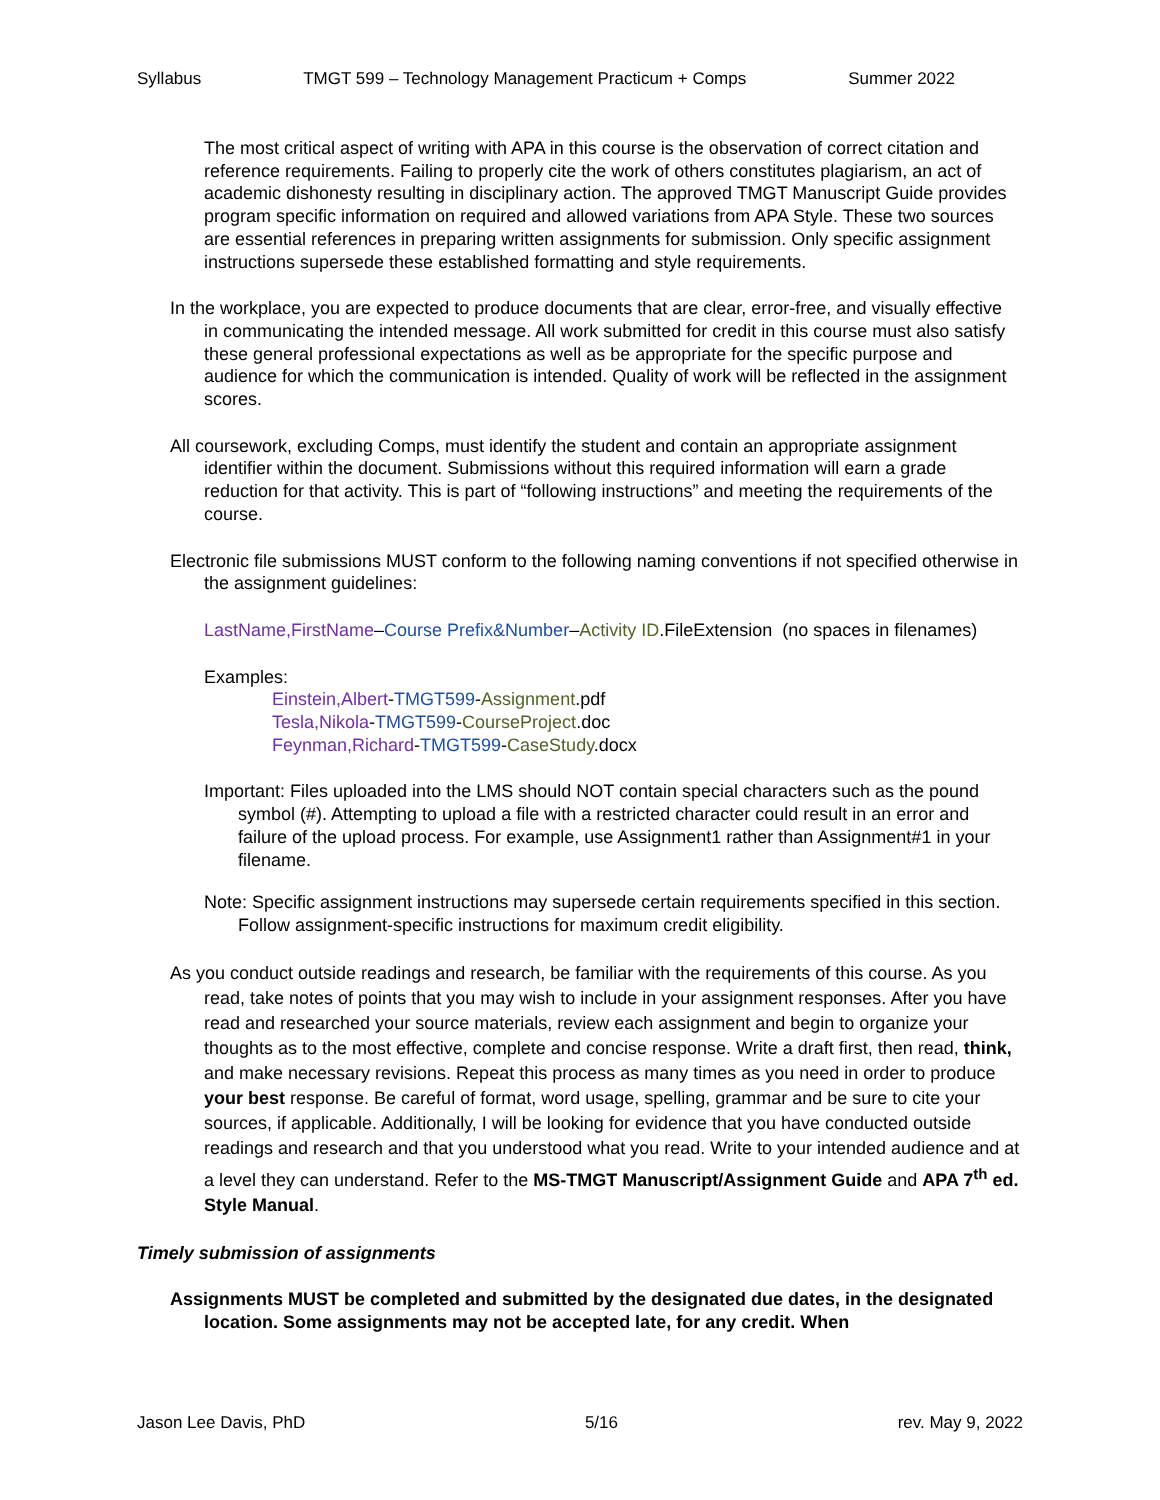Syllabus TMGT 599 – Technology Management Practicum + Comps Summer 2022
The most critical aspect of writing with APA in this course is the observation of correct citation and reference requirements. Failing to properly cite the work of others constitutes plagiarism, an act of academic dishonesty resulting in disciplinary action. The approved TMGT Manuscript Guide provides program specific information on required and allowed variations from APA Style. These two sources are essential references in preparing written assignments for submission. Only specific assignment instructions supersede these established formatting and style requirements.
In the workplace, you are expected to produce documents that are clear, error-free, and visually effective in communicating the intended message. All work submitted for credit in this course must also satisfy these general professional expectations as well as be appropriate for the specific purpose and audience for which the communication is intended. Quality of work will be reflected in the assignment scores.
All coursework, excluding Comps, must identify the student and contain an appropriate assignment identifier within the document. Submissions without this required information will earn a grade reduction for that activity. This is part of “following instructions” and meeting the requirements of the course.
Electronic file submissions MUST conform to the following naming conventions if not specified otherwise in the assignment guidelines:
LastName,FirstName–Course Prefix&Number–Activity ID.FileExtension (no spaces in filenames)
Examples:
Einstein,Albert-TMGT599-Assignment.pdf
Tesla,Nikola-TMGT599-CourseProject.doc
Feynman,Richard-TMGT599-CaseStudy.docx
Important: Files uploaded into the LMS should NOT contain special characters such as the pound symbol (#). Attempting to upload a file with a restricted character could result in an error and failure of the upload process. For example, use Assignment1 rather than Assignment#1 in your filename.
Note: Specific assignment instructions may supersede certain requirements specified in this section. Follow assignment-specific instructions for maximum credit eligibility.
As you conduct outside readings and research, be familiar with the requirements of this course. As you read, take notes of points that you may wish to include in your assignment responses. After you have read and researched your source materials, review each assignment and begin to organize your thoughts as to the most effective, complete and concise response. Write a draft first, then read, think, and make necessary revisions. Repeat this process as many times as you need in order to produce your best response. Be careful of format, word usage, spelling, grammar and be sure to cite your sources, if applicable. Additionally, I will be looking for evidence that you have conducted outside readings and research and that you understood what you read. Write to your intended audience and at a level they can understand. Refer to the MS-TMGT Manuscript/Assignment Guide and APA 7<sup>th</sup> ed. Style Manual.
Timely submission of assignments
Assignments MUST be completed and submitted by the designated due dates, in the designated location. Some assignments may not be accepted late, for any credit. When
Jason Lee Davis, PhD 5/16 rev. May 9, 2022